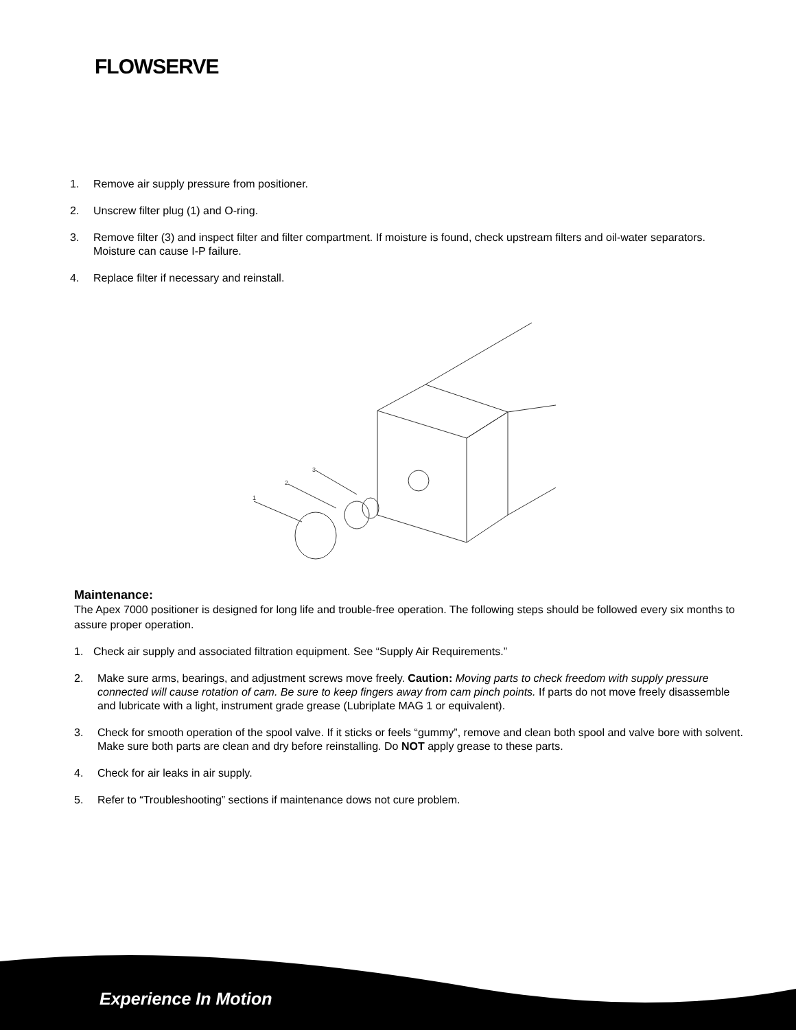FLOWSERVE
1. Remove air supply pressure from positioner.
2. Unscrew filter plug (1) and O-ring.
3. Remove filter (3) and inspect filter and filter compartment. If moisture is found, check upstream filters and oil-water separators. Moisture can cause I-P failure.
4. Replace filter if necessary and reinstall.
1
2
3
Maintenance:
The Apex 7000 positioner is designed for long life and trouble-free operation. The following steps should be followed every six months to assure proper operation.
1. Check air supply and associated filtration equipment. See “Supply Air Requirements.”
2. Make sure arms, bearings, and adjustment screws move freely. Caution: Moving parts to check freedom with supply pressure connected will cause rotation of cam. Be sure to keep fingers away from cam pinch points. If parts do not move freely disassemble and lubricate with a light, instrument grade grease (Lubriplate MAG 1 or equivalent).
3. Check for smooth operation of the spool valve. If it sticks or feels “gummy”, remove and clean both spool and valve bore with solvent. Make sure both parts are clean and dry before reinstalling. Do NOT apply grease to these parts.
4. Check for air leaks in air supply.
5. Refer to “Troubleshooting” sections if maintenance dows not cure problem.
Experience In Motion